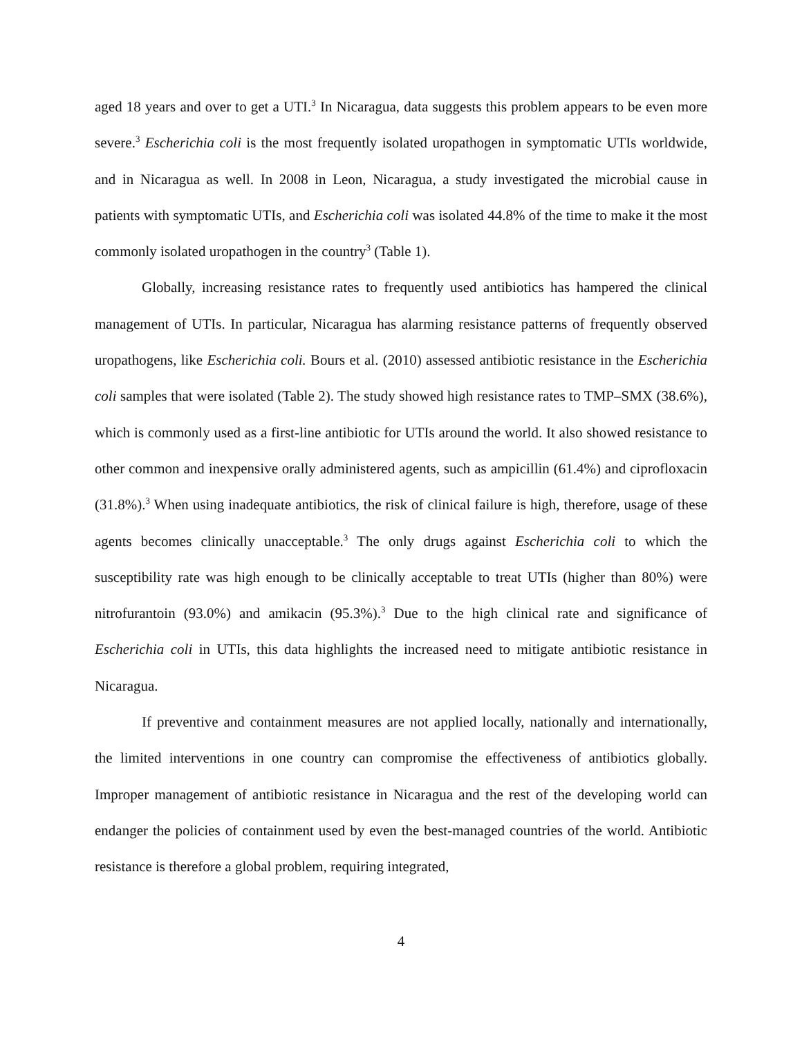aged 18 years and over to get a UTI.<sup>3</sup> In Nicaragua, data suggests this problem appears to be even more severe.<sup>3</sup> Escherichia coli is the most frequently isolated uropathogen in symptomatic UTIs worldwide, and in Nicaragua as well. In 2008 in Leon, Nicaragua, a study investigated the microbial cause in patients with symptomatic UTIs, and Escherichia coli was isolated 44.8% of the time to make it the most commonly isolated uropathogen in the country<sup>3</sup> (Table 1).
Globally, increasing resistance rates to frequently used antibiotics has hampered the clinical management of UTIs. In particular, Nicaragua has alarming resistance patterns of frequently observed uropathogens, like Escherichia coli. Bours et al. (2010) assessed antibiotic resistance in the Escherichia coli samples that were isolated (Table 2). The study showed high resistance rates to TMP–SMX (38.6%), which is commonly used as a first-line antibiotic for UTIs around the world. It also showed resistance to other common and inexpensive orally administered agents, such as ampicillin (61.4%) and ciprofloxacin (31.8%).<sup>3</sup> When using inadequate antibiotics, the risk of clinical failure is high, therefore, usage of these agents becomes clinically unacceptable.<sup>3</sup> The only drugs against Escherichia coli to which the susceptibility rate was high enough to be clinically acceptable to treat UTIs (higher than 80%) were nitrofurantoin (93.0%) and amikacin (95.3%).<sup>3</sup> Due to the high clinical rate and significance of Escherichia coli in UTIs, this data highlights the increased need to mitigate antibiotic resistance in Nicaragua.
If preventive and containment measures are not applied locally, nationally and internationally, the limited interventions in one country can compromise the effectiveness of antibiotics globally. Improper management of antibiotic resistance in Nicaragua and the rest of the developing world can endanger the policies of containment used by even the best-managed countries of the world. Antibiotic resistance is therefore a global problem, requiring integrated,
4